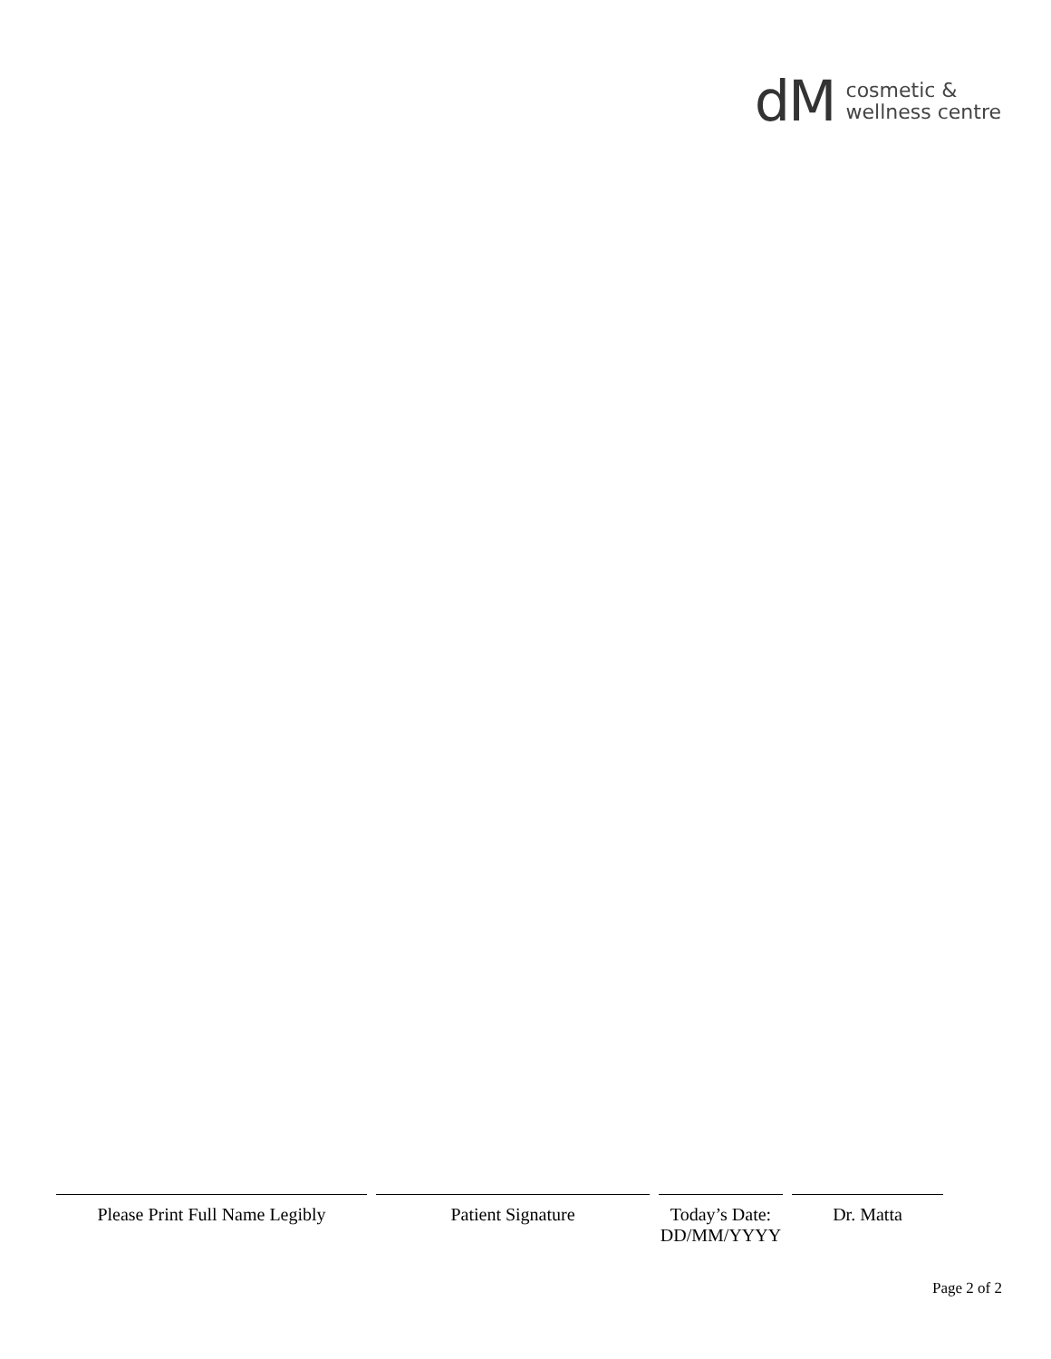dM cosmetic &
wellness centre
Please Print Full Name Legibly
Patient Signature Today’s Date:
DD/MM/YYYY
Dr. Matta
Page 2 of 2